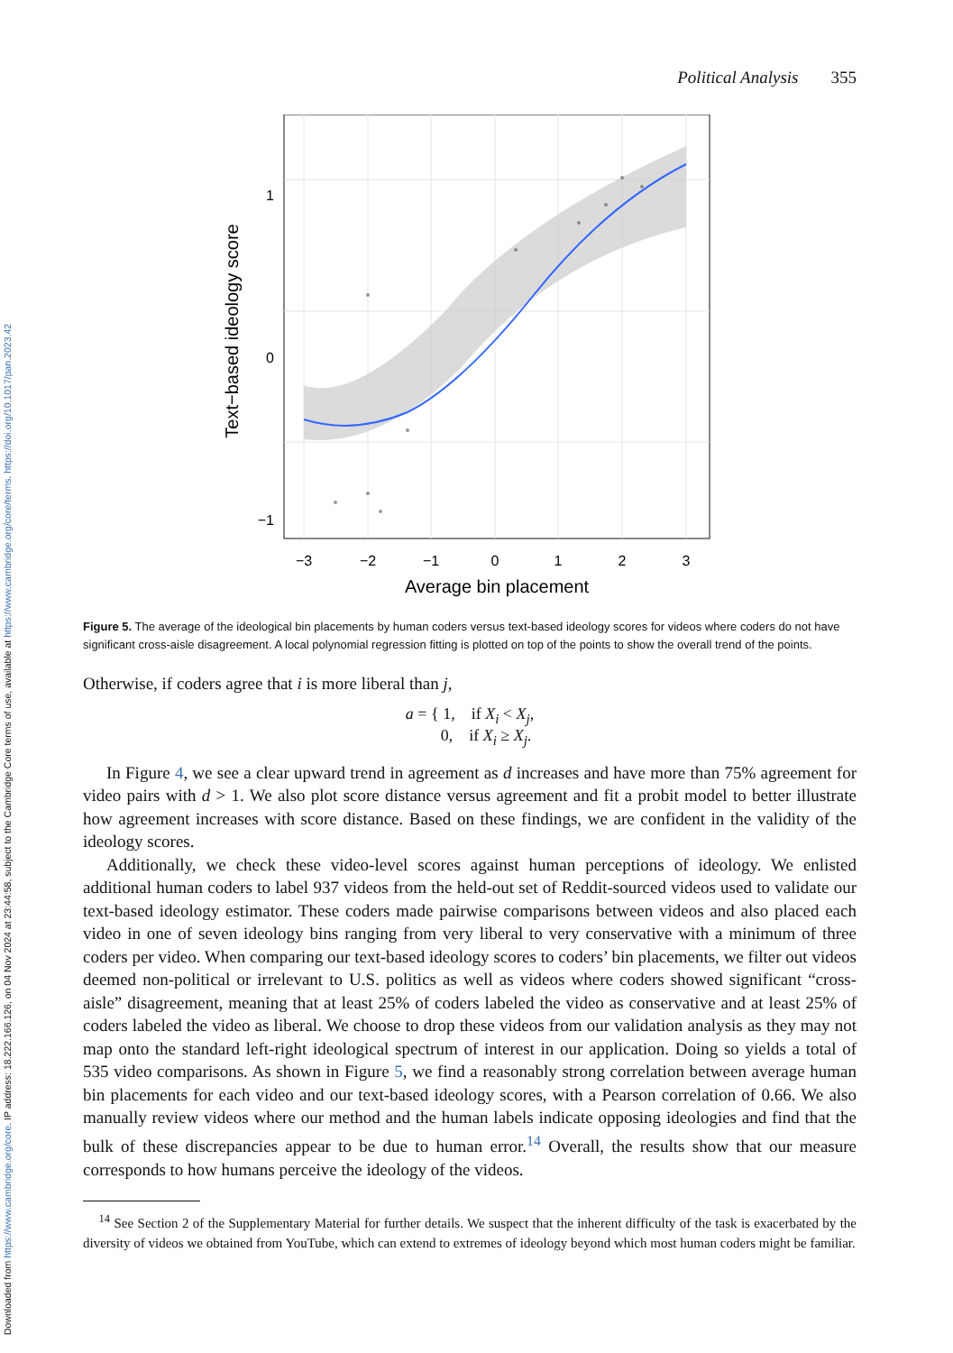Downloaded from https://www.cambridge.org/core. IP address: 18.222.166.126, on 04 Nov 2024 at 23:44:58, subject to the Cambridge Core terms of use, available at https://www.cambridge.org/core/terms. https://doi.org/10.1017/pan.2023.42
Political Analysis 355
1
0
−1
−3
−2
−1
0
1
2
3
Average bin placement
Text−based ideology score
Figure 5. The average of the ideological bin placements by human coders versus text-based ideology scores for videos where coders do not have significant cross-aisle disagreement. A local polynomial regression fitting is plotted on top of the points to show the overall trend of the points.
Otherwise, if coders agree that i is more liberal than j,
a = { 1, if X<sub>i</sub> < X<sub>j</sub>,
0, if X<sub>i</sub> ≥ X<sub>j</sub>.
In Figure 4, we see a clear upward trend in agreement as d increases and have more than 75% agreement for video pairs with d > 1. We also plot score distance versus agreement and fit a probit model to better illustrate how agreement increases with score distance. Based on these findings, we are confident in the validity of the ideology scores.
Additionally, we check these video-level scores against human perceptions of ideology. We enlisted additional human coders to label 937 videos from the held-out set of Reddit-sourced videos used to validate our text-based ideology estimator. These coders made pairwise comparisons between videos and also placed each video in one of seven ideology bins ranging from very liberal to very conservative with a minimum of three coders per video. When comparing our text-based ideology scores to coders’ bin placements, we filter out videos deemed non-political or irrelevant to U.S. politics as well as videos where coders showed significant “cross-aisle” disagreement, meaning that at least 25% of coders labeled the video as conservative and at least 25% of coders labeled the video as liberal. We choose to drop these videos from our validation analysis as they may not map onto the standard left-right ideological spectrum of interest in our application. Doing so yields a total of 535 video comparisons. As shown in Figure 5, we find a reasonably strong correlation between average human bin placements for each video and our text-based ideology scores, with a Pearson correlation of 0.66. We also manually review videos where our method and the human labels indicate opposing ideologies and find that the bulk of these discrepancies appear to be due to human error.<sup>14</sup> Overall, the results show that our measure corresponds to how humans perceive the ideology of the videos.
<sup>14</sup> See Section 2 of the Supplementary Material for further details. We suspect that the inherent difficulty of the task is exacerbated by the diversity of videos we obtained from YouTube, which can extend to extremes of ideology beyond which most human coders might be familiar.